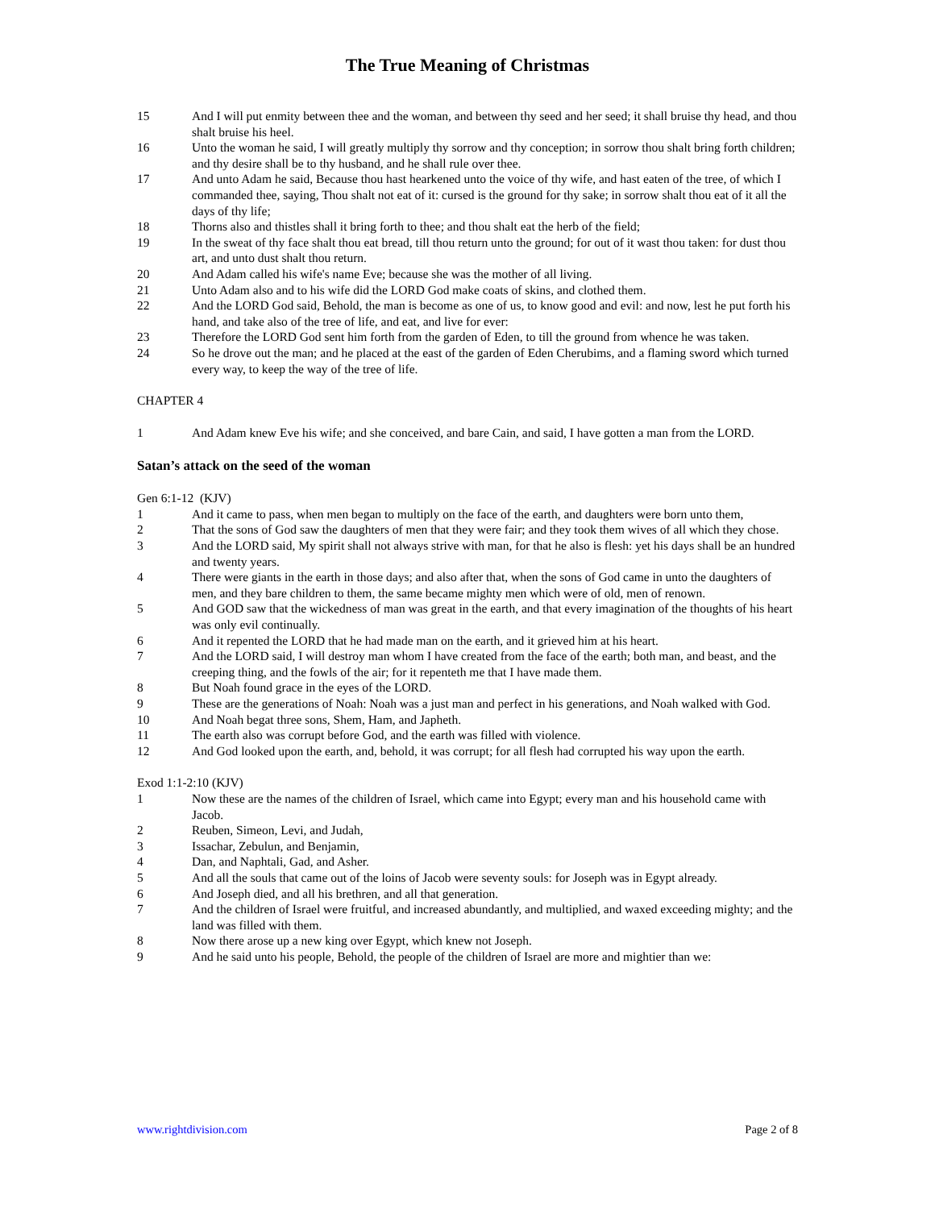The True Meaning of Christmas
15 And I will put enmity between thee and the woman, and between thy seed and her seed; it shall bruise thy head, and thou shalt bruise his heel.
16 Unto the woman he said, I will greatly multiply thy sorrow and thy conception; in sorrow thou shalt bring forth children; and thy desire shall be to thy husband, and he shall rule over thee.
17 And unto Adam he said, Because thou hast hearkened unto the voice of thy wife, and hast eaten of the tree, of which I commanded thee, saying, Thou shalt not eat of it: cursed is the ground for thy sake; in sorrow shalt thou eat of it all the days of thy life;
18 Thorns also and thistles shall it bring forth to thee; and thou shalt eat the herb of the field;
19 In the sweat of thy face shalt thou eat bread, till thou return unto the ground; for out of it wast thou taken: for dust thou art, and unto dust shalt thou return.
20 And Adam called his wife's name Eve; because she was the mother of all living.
21 Unto Adam also and to his wife did the LORD God make coats of skins, and clothed them.
22 And the LORD God said, Behold, the man is become as one of us, to know good and evil: and now, lest he put forth his hand, and take also of the tree of life, and eat, and live for ever:
23 Therefore the LORD God sent him forth from the garden of Eden, to till the ground from whence he was taken.
24 So he drove out the man; and he placed at the east of the garden of Eden Cherubims, and a flaming sword which turned every way, to keep the way of the tree of life.
CHAPTER 4
1 And Adam knew Eve his wife; and she conceived, and bare Cain, and said, I have gotten a man from the LORD.
Satan’s attack on the seed of the woman
Gen 6:1-12 (KJV)
1 And it came to pass, when men began to multiply on the face of the earth, and daughters were born unto them,
2 That the sons of God saw the daughters of men that they were fair; and they took them wives of all which they chose.
3 And the LORD said, My spirit shall not always strive with man, for that he also is flesh: yet his days shall be an hundred and twenty years.
4 There were giants in the earth in those days; and also after that, when the sons of God came in unto the daughters of men, and they bare children to them, the same became mighty men which were of old, men of renown.
5 And GOD saw that the wickedness of man was great in the earth, and that every imagination of the thoughts of his heart was only evil continually.
6 And it repented the LORD that he had made man on the earth, and it grieved him at his heart.
7 And the LORD said, I will destroy man whom I have created from the face of the earth; both man, and beast, and the creeping thing, and the fowls of the air; for it repenteth me that I have made them.
8 But Noah found grace in the eyes of the LORD.
9 These are the generations of Noah: Noah was a just man and perfect in his generations, and Noah walked with God.
10 And Noah begat three sons, Shem, Ham, and Japheth.
11 The earth also was corrupt before God, and the earth was filled with violence.
12 And God looked upon the earth, and, behold, it was corrupt; for all flesh had corrupted his way upon the earth.
Exod 1:1-2:10 (KJV)
1 Now these are the names of the children of Israel, which came into Egypt; every man and his household came with Jacob.
2 Reuben, Simeon, Levi, and Judah,
3 Issachar, Zebulun, and Benjamin,
4 Dan, and Naphtali, Gad, and Asher.
5 And all the souls that came out of the loins of Jacob were seventy souls: for Joseph was in Egypt already.
6 And Joseph died, and all his brethren, and all that generation.
7 And the children of Israel were fruitful, and increased abundantly, and multiplied, and waxed exceeding mighty; and the land was filled with them.
8 Now there arose up a new king over Egypt, which knew not Joseph.
9 And he said unto his people, Behold, the people of the children of Israel are more and mightier than we:
www.rightdivision.com Page 2 of 8